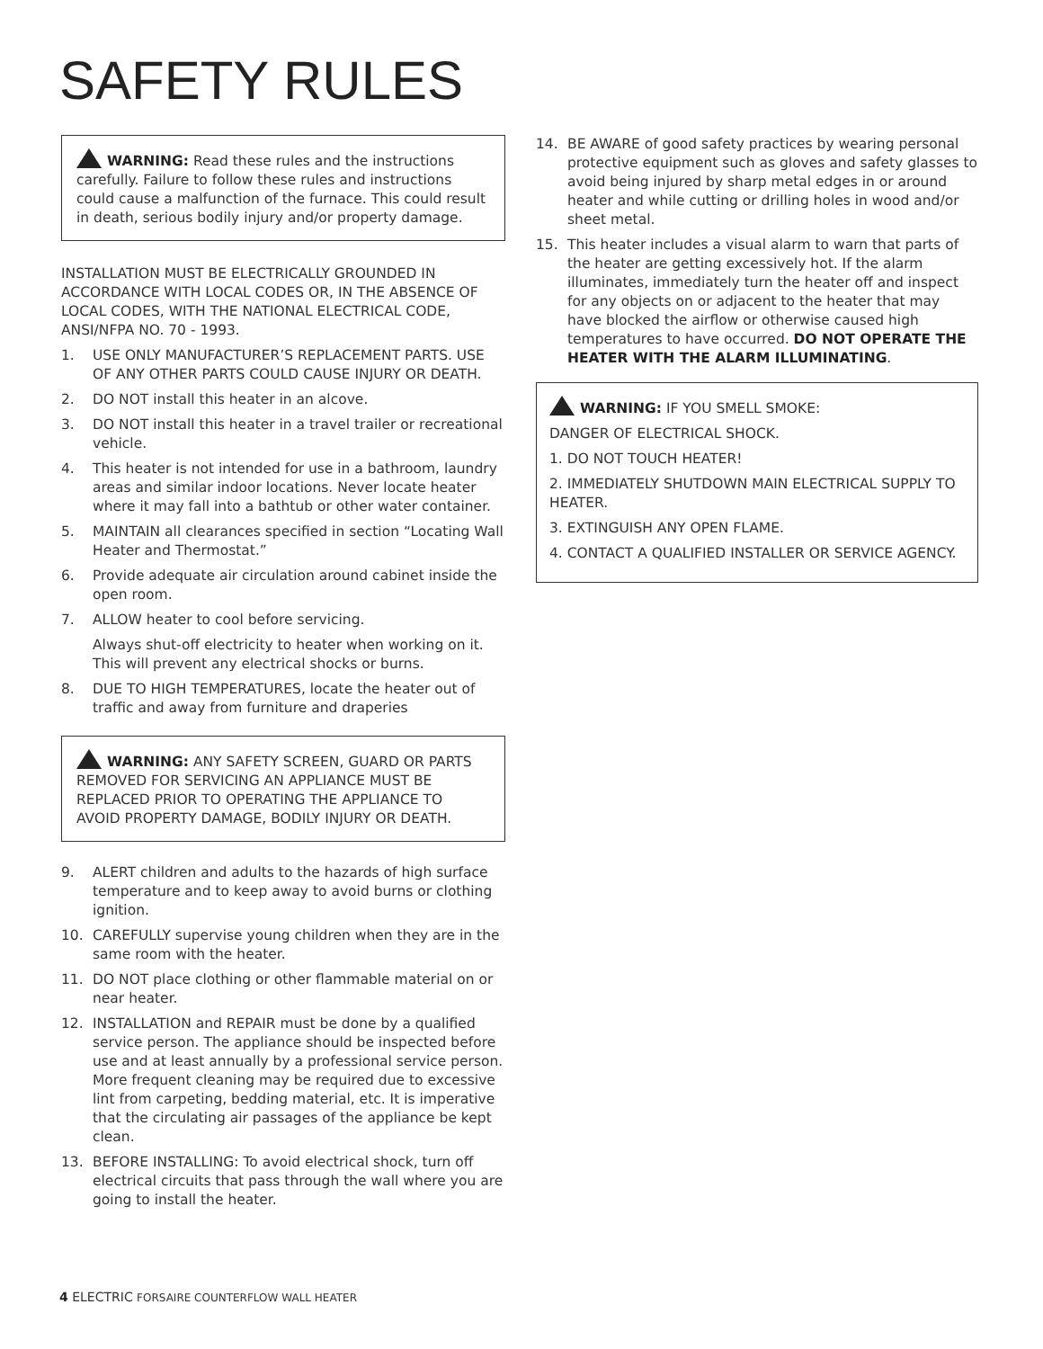SAFETY RULES
WARNING: Read these rules and the instructions carefully. Failure to follow these rules and instructions could cause a malfunction of the furnace. This could result in death, serious bodily injury and/or property damage.
INSTALLATION MUST BE ELECTRICALLY GROUNDED IN ACCORDANCE WITH LOCAL CODES OR, IN THE ABSENCE OF LOCAL CODES, WITH THE NATIONAL ELECTRICAL CODE, ANSI/NFPA NO. 70 - 1993.
1. USE ONLY MANUFACTURER’S REPLACEMENT PARTS. USE OF ANY OTHER PARTS COULD CAUSE INJURY OR DEATH.
2. DO NOT install this heater in an alcove.
3. DO NOT install this heater in a travel trailer or recreational vehicle.
4. This heater is not intended for use in a bathroom, laundry areas and similar indoor locations. Never locate heater where it may fall into a bathtub or other water container.
5. MAINTAIN all clearances specified in section “Locating Wall Heater and Thermostat.”
6. Provide adequate air circulation around cabinet inside the open room.
7. ALLOW heater to cool before servicing.
Always shut-off electricity to heater when working on it. This will prevent any electrical shocks or burns.
8. DUE TO HIGH TEMPERATURES, locate the heater out of traffic and away from furniture and draperies
WARNING: ANY SAFETY SCREEN, GUARD OR PARTS REMOVED FOR SERVICING AN APPLIANCE MUST BE REPLACED PRIOR TO OPERATING THE APPLIANCE TO AVOID PROPERTY DAMAGE, BODILY INJURY OR DEATH.
9. ALERT children and adults to the hazards of high surface temperature and to keep away to avoid burns or clothing ignition.
10. CAREFULLY supervise young children when they are in the same room with the heater.
11. DO NOT place clothing or other flammable material on or near heater.
12. INSTALLATION and REPAIR must be done by a qualified service person. The appliance should be inspected before use and at least annually by a professional service person. More frequent cleaning may be required due to excessive lint from carpeting, bedding material, etc. It is imperative that the circulating air passages of the appliance be kept clean.
13. BEFORE INSTALLING: To avoid electrical shock, turn off electrical circuits that pass through the wall where you are going to install the heater.
14. BE AWARE of good safety practices by wearing personal protective equipment such as gloves and safety glasses to avoid being injured by sharp metal edges in or around heater and while cutting or drilling holes in wood and/or sheet metal.
15. This heater includes a visual alarm to warn that parts of the heater are getting excessively hot. If the alarm illuminates, immediately turn the heater off and inspect for any objects on or adjacent to the heater that may have blocked the airflow or otherwise caused high temperatures to have occurred. DO NOT OPERATE THE HEATER WITH THE ALARM ILLUMINATING.
WARNING: IF YOU SMELL SMOKE:
DANGER OF ELECTRICAL SHOCK.
1. DO NOT TOUCH HEATER!
2. IMMEDIATELY SHUTDOWN MAIN ELECTRICAL SUPPLY TO HEATER.
3. EXTINGUISH ANY OPEN FLAME.
4. CONTACT A QUALIFIED INSTALLER OR SERVICE AGENCY.
4 ELECTRIC FORSAIRE COUNTERFLOW WALL HEATER